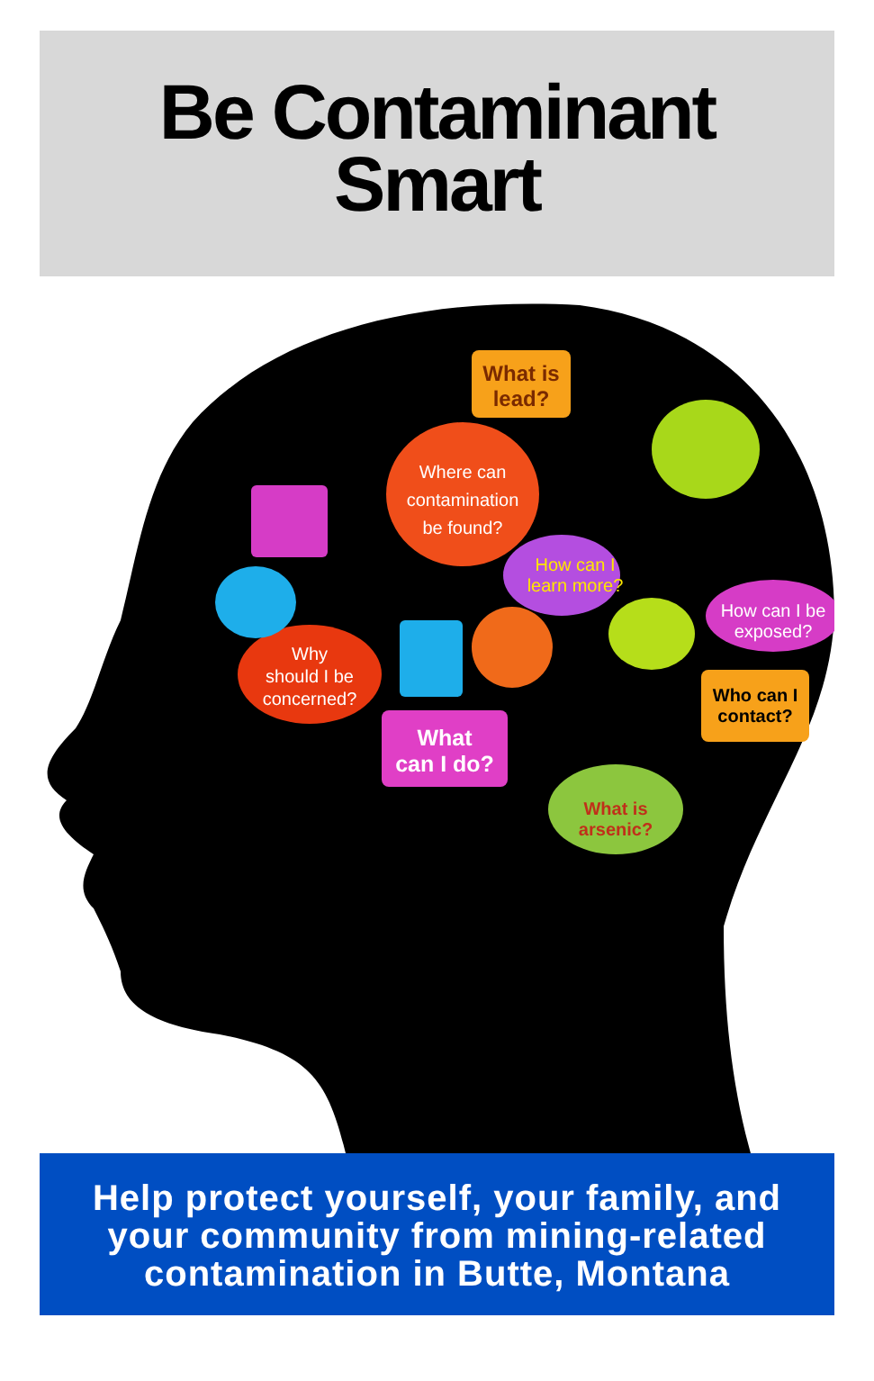Be Contaminant
Smart
What is
lead?
Where can
contamination
be found?
How can I
learn more?
How can I be
exposed?
Why
should I be
concerned?
Who can I
contact?
What
can I do?
What is
arsenic?
Help protect yourself, your family, and
your community from mining-related
contamination in Butte, Montana